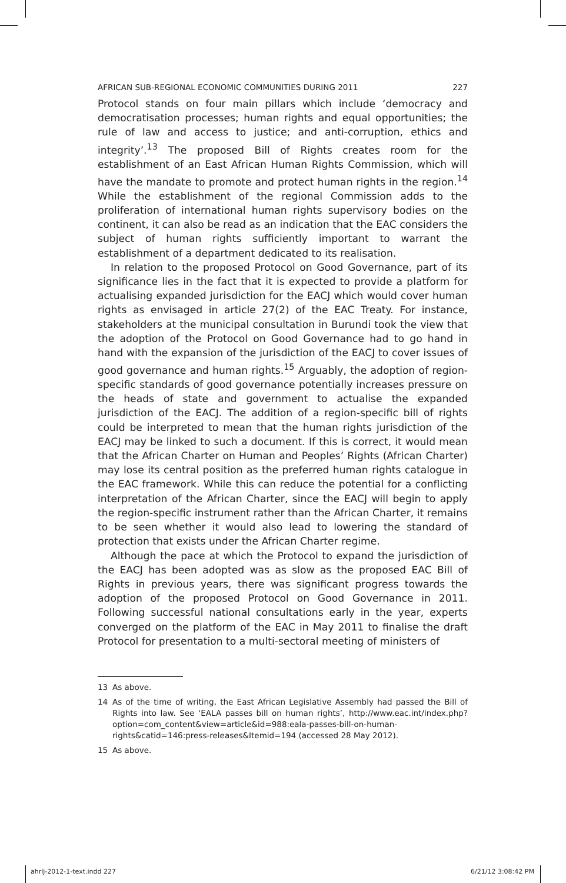AFRICAN SUB-REGIONAL ECONOMIC COMMUNITIES DURING 2011 227
Protocol stands on four main pillars which include ‘democracy and democratisation processes; human rights and equal opportunities; the rule of law and access to justice; and anti-corruption, ethics and integrity’.<sup>13</sup> The proposed Bill of Rights creates room for the establishment of an East African Human Rights Commission, which will have the mandate to promote and protect human rights in the region.<sup>14</sup> While the establishment of the regional Commission adds to the proliferation of international human rights supervisory bodies on the continent, it can also be read as an indication that the EAC considers the subject of human rights sufficiently important to warrant the establishment of a department dedicated to its realisation.
In relation to the proposed Protocol on Good Governance, part of its significance lies in the fact that it is expected to provide a platform for actualising expanded jurisdiction for the EACJ which would cover human rights as envisaged in article 27(2) of the EAC Treaty. For instance, stakeholders at the municipal consultation in Burundi took the view that the adoption of the Protocol on Good Governance had to go hand in hand with the expansion of the jurisdiction of the EACJ to cover issues of good governance and human rights.<sup>15</sup> Arguably, the adoption of region-specific standards of good governance potentially increases pressure on the heads of state and government to actualise the expanded jurisdiction of the EACJ. The addition of a region-specific bill of rights could be interpreted to mean that the human rights jurisdiction of the EACJ may be linked to such a document. If this is correct, it would mean that the African Charter on Human and Peoples’ Rights (African Charter) may lose its central position as the preferred human rights catalogue in the EAC framework. While this can reduce the potential for a conflicting interpretation of the African Charter, since the EACJ will begin to apply the region-specific instrument rather than the African Charter, it remains to be seen whether it would also lead to lowering the standard of protection that exists under the African Charter regime.
Although the pace at which the Protocol to expand the jurisdiction of the EACJ has been adopted was as slow as the proposed EAC Bill of Rights in previous years, there was significant progress towards the adoption of the proposed Protocol on Good Governance in 2011. Following successful national consultations early in the year, experts converged on the platform of the EAC in May 2011 to finalise the draft Protocol for presentation to a multi-sectoral meeting of ministers of
13 As above.
14 As of the time of writing, the East African Legislative Assembly had passed the Bill of Rights into law. See ‘EALA passes bill on human rights’, http://www.eac.int/index.php?option=com_content&view=article&id=988:eala-passes-bill-on-human-rights&catid=146:press-releases&Itemid=194 (accessed 28 May 2012).
15 As above.
ahrlj-2012-1-text.indd 227 6/21/12 3:08:42 PM